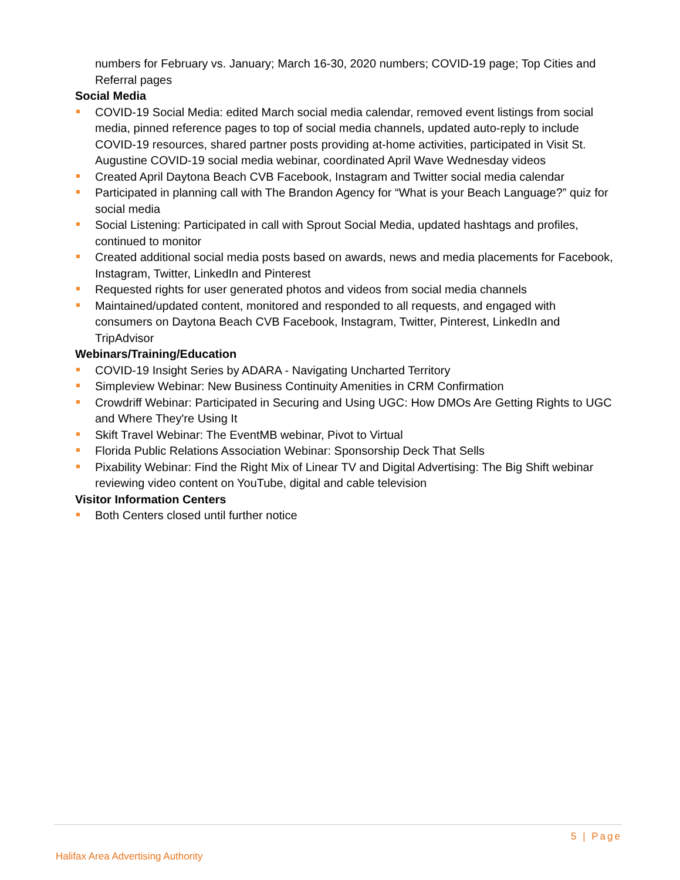numbers for February vs. January; March 16-30, 2020 numbers; COVID-19 page; Top Cities and Referral pages
Social Media
COVID-19 Social Media: edited March social media calendar, removed event listings from social media, pinned reference pages to top of social media channels, updated auto-reply to include COVID-19 resources, shared partner posts providing at-home activities, participated in Visit St. Augustine COVID-19 social media webinar, coordinated April Wave Wednesday videos
Created April Daytona Beach CVB Facebook, Instagram and Twitter social media calendar
Participated in planning call with The Brandon Agency for “What is your Beach Language?” quiz for social media
Social Listening: Participated in call with Sprout Social Media, updated hashtags and profiles, continued to monitor
Created additional social media posts based on awards, news and media placements for Facebook, Instagram, Twitter, LinkedIn and Pinterest
Requested rights for user generated photos and videos from social media channels
Maintained/updated content, monitored and responded to all requests, and engaged with consumers on Daytona Beach CVB Facebook, Instagram, Twitter, Pinterest, LinkedIn and TripAdvisor
Webinars/Training/Education
COVID-19 Insight Series by ADARA - Navigating Uncharted Territory
Simpleview Webinar: New Business Continuity Amenities in CRM Confirmation
Crowdriff Webinar: Participated in Securing and Using UGC: How DMOs Are Getting Rights to UGC and Where They're Using It
Skift Travel Webinar: The EventMB webinar, Pivot to Virtual
Florida Public Relations Association Webinar: Sponsorship Deck That Sells
Pixability Webinar: Find the Right Mix of Linear TV and Digital Advertising: The Big Shift webinar reviewing video content on YouTube, digital and cable television
Visitor Information Centers
Both Centers closed until further notice
5 | Page
Halifax Area Advertising Authority